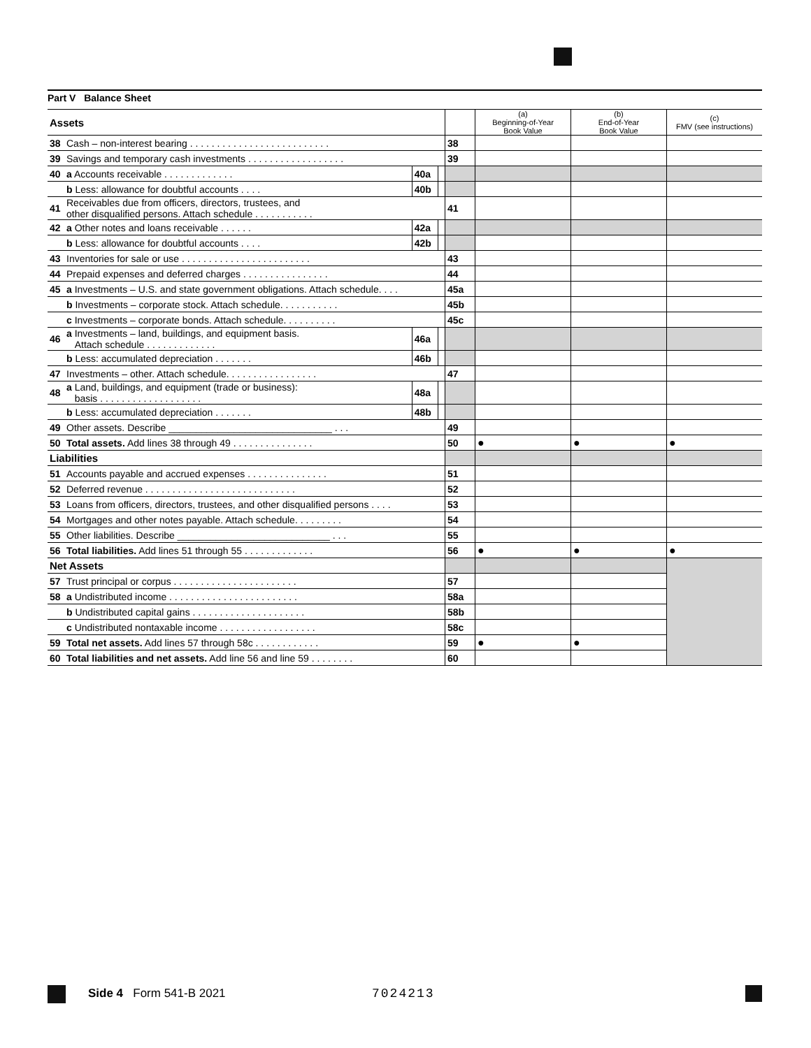Part V Balance Sheet
| Assets | | | | | (a) Beginning-of-Year Book Value | (b) End-of-Year Book Value | (c) FMV (see instructions) |
| 38 | Cash – non-interest bearing . . . . . . . . . . . . . . . . . . . . . . . . . . | | | 38 | | | |
| 39 | Savings and temporary cash investments . . . . . . . . . . . . . . . . . . | | | 39 | | | |
| 40 | a Accounts receivable . . . . . . . . . . . . . | 40a | | | | | |
| | b Less: allowance for doubtful accounts . . . . | 40b | | | | | |
| 41 | Receivables due from officers, directors, trustees, and other disqualified persons. Attach schedule . . . . . . . . . . . | | | 41 | | | |
| 42 | a Other notes and loans receivable . . . . . . | 42a | | | | | |
| | b Less: allowance for doubtful accounts . . . . | 42b | | | | | |
| 43 | Inventories for sale or use . . . . . . . . . . . . . . . . . . . . . . . . | | | 43 | | | |
| 44 | Prepaid expenses and deferred charges . . . . . . . . . . . . . . . . | | | 44 | | | |
| 45 | a Investments – U.S. and state government obligations. Attach schedule. . . . | | | 45a | | | |
| | b Investments – corporate stock. Attach schedule. . . . . . . . . . . | | | 45b | | | |
| | c Investments – corporate bonds. Attach schedule. . . . . . . . . . | | | 45c | | | |
| 46 | a Investments – land, buildings, and equipment basis. Attach schedule . . . . . . . . . . . . . | 46a | | | | | |
| | b Less: accumulated depreciation . . . . . . . | 46b | | | | | |
| 47 | Investments – other. Attach schedule. . . . . . . . . . . . . . . . . | | | 47 | | | |
| 48 | a Land, buildings, and equipment (trade or business): basis . . . . . . . . . . . . . . . . . . . | 48a | | | | | |
| | b Less: accumulated depreciation . . . . . . . | 48b | | | | | |
| 49 | Other assets. Describe ______________________________ . . . | | | 49 | | | |
| 50 | Total assets. Add lines 38 through 49 . . . . . . . . . . . . . . . | | | 50 | ● | ● | ● |
| Liabilities | | | | | | | |
| 51 | Accounts payable and accrued expenses . . . . . . . . . . . . . . . | | | 51 | | | |
| 52 | Deferred revenue . . . . . . . . . . . . . . . . . . . . . . . . . . . . | | | 52 | | | |
| 53 | Loans from officers, directors, trustees, and other disqualified persons . . . . | | | 53 | | | |
| 54 | Mortgages and other notes payable. Attach schedule. . . . . . . . . | | | 54 | | | |
| 55 | Other liabilities. Describe ____________________________ . . . | | | 55 | | | |
| 56 | Total liabilities. Add lines 51 through 55 . . . . . . . . . . . . . | | | 56 | ● | ● | ● |
| Net Assets | | | | | | | |
| 57 | Trust principal or corpus . . . . . . . . . . . . . . . . . . . . . . . | | | 57 | | | |
| 58 | a Undistributed income . . . . . . . . . . . . . . . . . . . . . . . . | | | 58a | | | |
| | b Undistributed capital gains . . . . . . . . . . . . . . . . . . . . . | | | 58b | | | |
| | c Undistributed nontaxable income . . . . . . . . . . . . . . . . . . | | | 58c | | | |
| 59 | Total net assets. Add lines 57 through 58c . . . . . . . . . . . . | | | 59 | ● | ● | |
| 60 | Total liabilities and net assets. Add line 56 and line 59 . . . . . . . . | | | 60 | | | |
Side 4 Form 541-B 2021 7024213